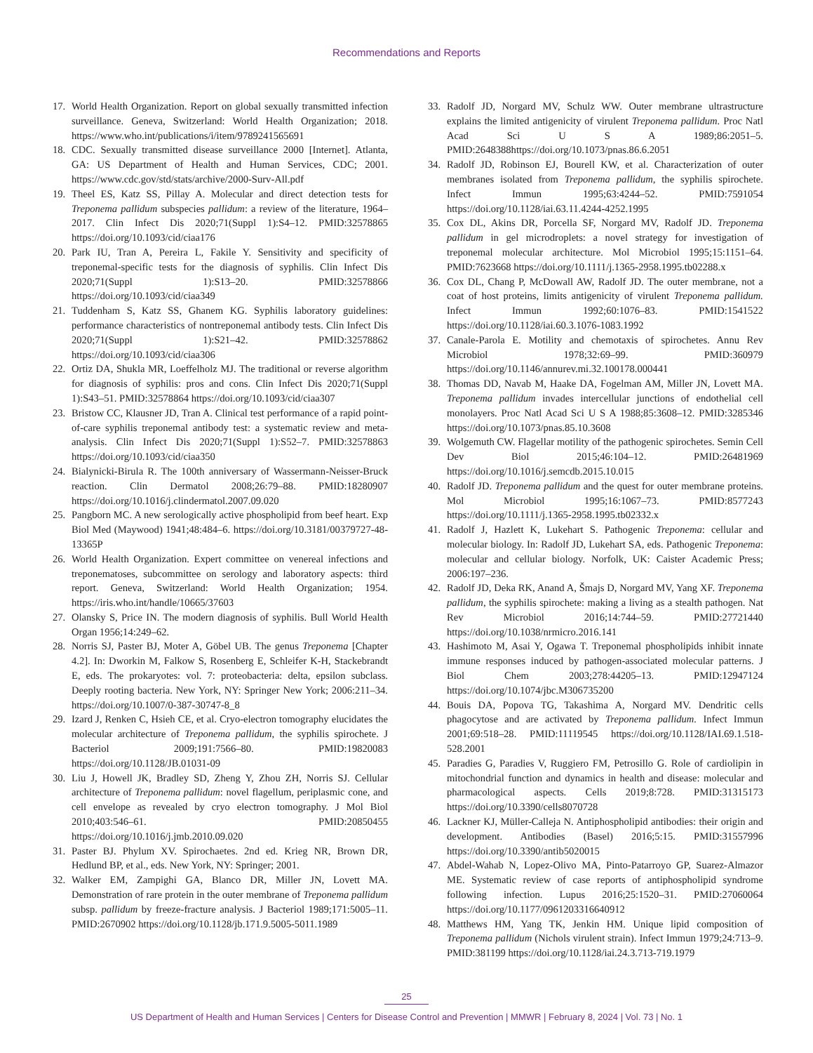Recommendations and Reports
17. World Health Organization. Report on global sexually transmitted infection surveillance. Geneva, Switzerland: World Health Organization; 2018. https://www.who.int/publications/i/item/9789241565691
18. CDC. Sexually transmitted disease surveillance 2000 [Internet]. Atlanta, GA: US Department of Health and Human Services, CDC; 2001. https://www.cdc.gov/std/stats/archive/2000-Surv-All.pdf
19. Theel ES, Katz SS, Pillay A. Molecular and direct detection tests for Treponema pallidum subspecies pallidum: a review of the literature, 1964–2017. Clin Infect Dis 2020;71(Suppl 1):S4–12. PMID:32578865 https://doi.org/10.1093/cid/ciaa176
20. Park IU, Tran A, Pereira L, Fakile Y. Sensitivity and specificity of treponemal-specific tests for the diagnosis of syphilis. Clin Infect Dis 2020;71(Suppl 1):S13–20. PMID:32578866 https://doi.org/10.1093/cid/ciaa349
21. Tuddenham S, Katz SS, Ghanem KG. Syphilis laboratory guidelines: performance characteristics of nontreponemal antibody tests. Clin Infect Dis 2020;71(Suppl 1):S21–42. PMID:32578862 https://doi.org/10.1093/cid/ciaa306
22. Ortiz DA, Shukla MR, Loeffelholz MJ. The traditional or reverse algorithm for diagnosis of syphilis: pros and cons. Clin Infect Dis 2020;71(Suppl 1):S43–51. PMID:32578864 https://doi.org/10.1093/cid/ciaa307
23. Bristow CC, Klausner JD, Tran A. Clinical test performance of a rapid point-of-care syphilis treponemal antibody test: a systematic review and meta-analysis. Clin Infect Dis 2020;71(Suppl 1):S52–7. PMID:32578863 https://doi.org/10.1093/cid/ciaa350
24. Bialynicki-Birula R. The 100th anniversary of Wassermann-Neisser-Bruck reaction. Clin Dermatol 2008;26:79–88. PMID:18280907 https://doi.org/10.1016/j.clindermatol.2007.09.020
25. Pangborn MC. A new serologically active phospholipid from beef heart. Exp Biol Med (Maywood) 1941;48:484–6. https://doi.org/10.3181/00379727-48-13365P
26. World Health Organization. Expert committee on venereal infections and treponematoses, subcommittee on serology and laboratory aspects: third report. Geneva, Switzerland: World Health Organization; 1954. https://iris.who.int/handle/10665/37603
27. Olansky S, Price IN. The modern diagnosis of syphilis. Bull World Health Organ 1956;14:249–62.
28. Norris SJ, Paster BJ, Moter A, Göbel UB. The genus Treponema [Chapter 4.2]. In: Dworkin M, Falkow S, Rosenberg E, Schleifer K-H, Stackebrandt E, eds. The prokaryotes: vol. 7: proteobacteria: delta, epsilon subclass. Deeply rooting bacteria. New York, NY: Springer New York; 2006:211–34. https://doi.org/10.1007/0-387-30747-8_8
29. Izard J, Renken C, Hsieh CE, et al. Cryo-electron tomography elucidates the molecular architecture of Treponema pallidum, the syphilis spirochete. J Bacteriol 2009;191:7566–80. PMID:19820083 https://doi.org/10.1128/JB.01031-09
30. Liu J, Howell JK, Bradley SD, Zheng Y, Zhou ZH, Norris SJ. Cellular architecture of Treponema pallidum: novel flagellum, periplasmic cone, and cell envelope as revealed by cryo electron tomography. J Mol Biol 2010;403:546–61. PMID:20850455 https://doi.org/10.1016/j.jmb.2010.09.020
31. Paster BJ. Phylum XV. Spirochaetes. 2nd ed. Krieg NR, Brown DR, Hedlund BP, et al., eds. New York, NY: Springer; 2001.
32. Walker EM, Zampighi GA, Blanco DR, Miller JN, Lovett MA. Demonstration of rare protein in the outer membrane of Treponema pallidum subsp. pallidum by freeze-fracture analysis. J Bacteriol 1989;171:5005–11. PMID:2670902 https://doi.org/10.1128/jb.171.9.5005-5011.1989
33. Radolf JD, Norgard MV, Schulz WW. Outer membrane ultrastructure explains the limited antigenicity of virulent Treponema pallidum. Proc Natl Acad Sci U S A 1989;86:2051–5. PMID:2648388https://doi.org/10.1073/pnas.86.6.2051
34. Radolf JD, Robinson EJ, Bourell KW, et al. Characterization of outer membranes isolated from Treponema pallidum, the syphilis spirochete. Infect Immun 1995;63:4244–52. PMID:7591054 https://doi.org/10.1128/iai.63.11.4244-4252.1995
35. Cox DL, Akins DR, Porcella SF, Norgard MV, Radolf JD. Treponema pallidum in gel microdroplets: a novel strategy for investigation of treponemal molecular architecture. Mol Microbiol 1995;15:1151–64. PMID:7623668 https://doi.org/10.1111/j.1365-2958.1995.tb02288.x
36. Cox DL, Chang P, McDowall AW, Radolf JD. The outer membrane, not a coat of host proteins, limits antigenicity of virulent Treponema pallidum. Infect Immun 1992;60:1076–83. PMID:1541522 https://doi.org/10.1128/iai.60.3.1076-1083.1992
37. Canale-Parola E. Motility and chemotaxis of spirochetes. Annu Rev Microbiol 1978;32:69–99. PMID:360979 https://doi.org/10.1146/annurev.mi.32.100178.000441
38. Thomas DD, Navab M, Haake DA, Fogelman AM, Miller JN, Lovett MA. Treponema pallidum invades intercellular junctions of endothelial cell monolayers. Proc Natl Acad Sci U S A 1988;85:3608–12. PMID:3285346 https://doi.org/10.1073/pnas.85.10.3608
39. Wolgemuth CW. Flagellar motility of the pathogenic spirochetes. Semin Cell Dev Biol 2015;46:104–12. PMID:26481969 https://doi.org/10.1016/j.semcdb.2015.10.015
40. Radolf JD. Treponema pallidum and the quest for outer membrane proteins. Mol Microbiol 1995;16:1067–73. PMID:8577243 https://doi.org/10.1111/j.1365-2958.1995.tb02332.x
41. Radolf J, Hazlett K, Lukehart S. Pathogenic Treponema: cellular and molecular biology. In: Radolf JD, Lukehart SA, eds. Pathogenic Treponema: molecular and cellular biology. Norfolk, UK: Caister Academic Press; 2006:197–236.
42. Radolf JD, Deka RK, Anand A, Šmajs D, Norgard MV, Yang XF. Treponema pallidum, the syphilis spirochete: making a living as a stealth pathogen. Nat Rev Microbiol 2016;14:744–59. PMID:27721440 https://doi.org/10.1038/nrmicro.2016.141
43. Hashimoto M, Asai Y, Ogawa T. Treponemal phospholipids inhibit innate immune responses induced by pathogen-associated molecular patterns. J Biol Chem 2003;278:44205–13. PMID:12947124 https://doi.org/10.1074/jbc.M306735200
44. Bouis DA, Popova TG, Takashima A, Norgard MV. Dendritic cells phagocytose and are activated by Treponema pallidum. Infect Immun 2001;69:518–28. PMID:11119545 https://doi.org/10.1128/IAI.69.1.518-528.2001
45. Paradies G, Paradies V, Ruggiero FM, Petrosillo G. Role of cardiolipin in mitochondrial function and dynamics in health and disease: molecular and pharmacological aspects. Cells 2019;8:728. PMID:31315173 https://doi.org/10.3390/cells8070728
46. Lackner KJ, Müller-Calleja N. Antiphospholipid antibodies: their origin and development. Antibodies (Basel) 2016;5:15. PMID:31557996 https://doi.org/10.3390/antib5020015
47. Abdel-Wahab N, Lopez-Olivo MA, Pinto-Patarroyo GP, Suarez-Almazor ME. Systematic review of case reports of antiphospholipid syndrome following infection. Lupus 2016;25:1520–31. PMID:27060064 https://doi.org/10.1177/0961203316640912
48. Matthews HM, Yang TK, Jenkin HM. Unique lipid composition of Treponema pallidum (Nichols virulent strain). Infect Immun 1979;24:713–9. PMID:381199 https://doi.org/10.1128/iai.24.3.713-719.1979
25
US Department of Health and Human Services | Centers for Disease Control and Prevention | MMWR | February 8, 2024 | Vol. 73 | No. 1